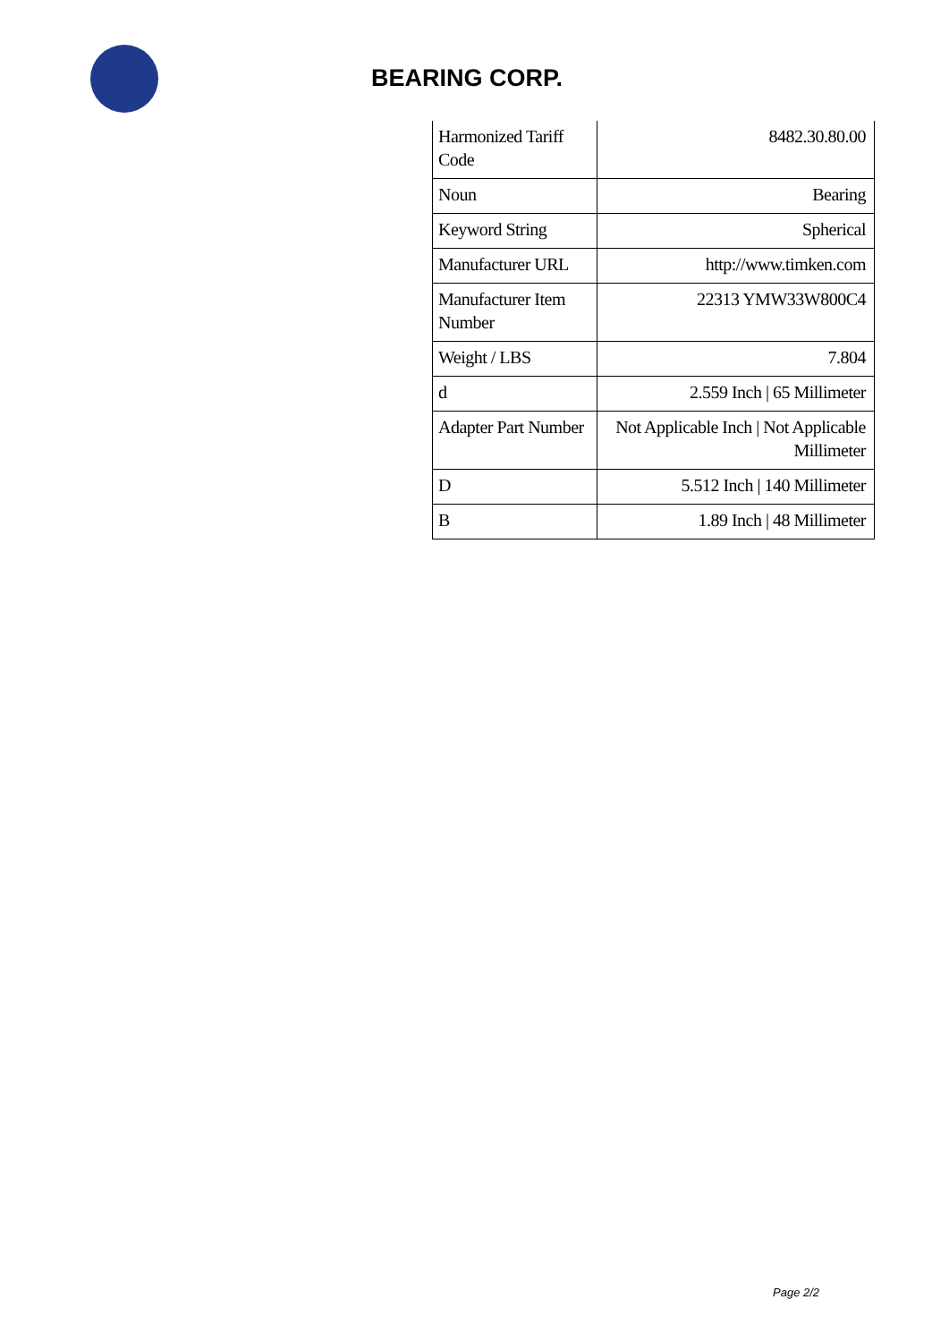BEARING CORP.
| Harmonized Tariff Code | 8482.30.80.00 |
| Noun | Bearing |
| Keyword String | Spherical |
| Manufacturer URL | http://www.timken.com |
| Manufacturer Item Number | 22313 YMW33W800C4 |
| Weight / LBS | 7.804 |
| d | 2.559 Inch / 65 Millimeter |
| Adapter Part Number | Not Applicable Inch / Not Applicable Millimeter |
| D | 5.512 Inch / 140 Millimeter |
| B | 1.89 Inch / 48 Millimeter |
Page 2/2